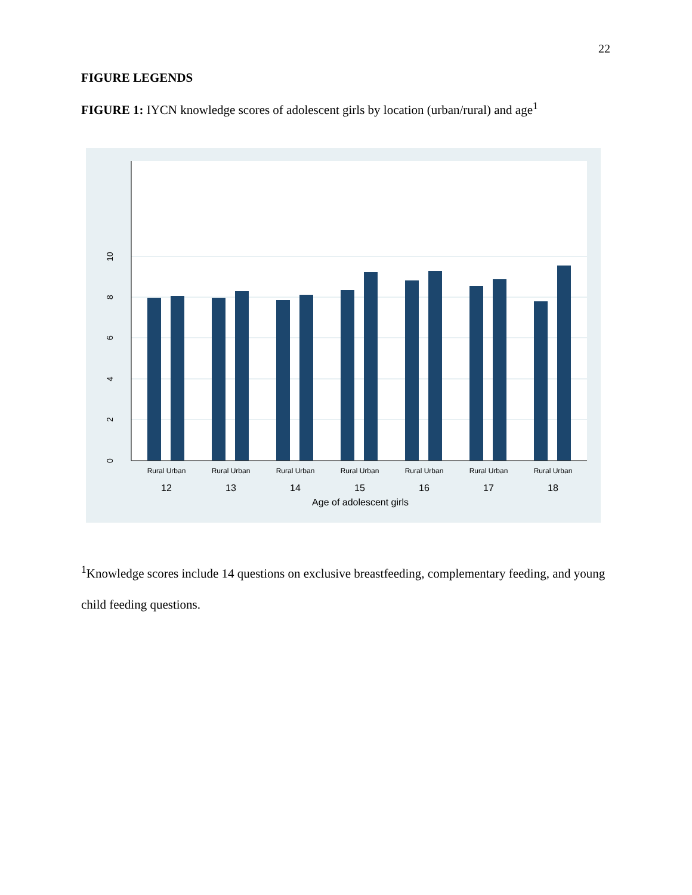22
FIGURE LEGENDS
FIGURE 1: IYCN knowledge scores of adolescent girls by location (urban/rural) and age<sup>1</sup>
0
2
4
6
8
10
Rural Urban
Rural Urban
Rural Urban
Rural Urban
Rural Urban
Rural Urban
Rural Urban
12
13
14
15
16
17
18
Age of adolescent girls
<sup>1</sup> Knowledge scores include 14 questions on exclusive breastfeeding, complementary feeding, and young child feeding questions.